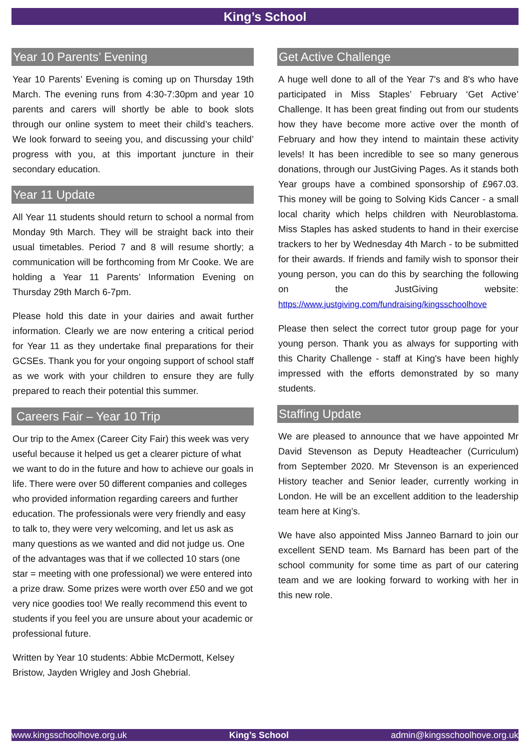King’s School
Year 10 Parents’ Evening
Year 10 Parents’ Evening is coming up on Thursday 19th March. The evening runs from 4:30-7:30pm and year 10 parents and carers will shortly be able to book slots through our online system to meet their child’s teachers. We look forward to seeing you, and discussing your child’ progress with you, at this important juncture in their secondary education.
Year 11 Update
All Year 11 students should return to school a normal from Monday 9th March. They will be straight back into their usual timetables. Period 7 and 8 will resume shortly; a communication will be forthcoming from Mr Cooke. We are holding a Year 11 Parents’ Information Evening on Thursday 29th March 6-7pm.
Please hold this date in your dairies and await further information. Clearly we are now entering a critical period for Year 11 as they undertake final preparations for their GCSEs. Thank you for your ongoing support of school staff as we work with your children to ensure they are fully prepared to reach their potential this summer.
Careers Fair – Year 10 Trip
Our trip to the Amex (Career City Fair) this week was very useful because it helped us get a clearer picture of what we want to do in the future and how to achieve our goals in life. There were over 50 different companies and colleges who provided information regarding careers and further education. The professionals were very friendly and easy to talk to, they were very welcoming, and let us ask as many questions as we wanted and did not judge us. One of the advantages was that if we collected 10 stars (one star = meeting with one professional) we were entered into a prize draw. Some prizes were worth over £50 and we got very nice goodies too! We really recommend this event to students if you feel you are unsure about your academic or professional future.
Written by Year 10 students: Abbie McDermott, Kelsey Bristow, Jayden Wrigley and Josh Ghebrial.
Get Active Challenge
A huge well done to all of the Year 7's and 8's who have participated in Miss Staples’ February ‘Get Active’ Challenge. It has been great finding out from our students how they have become more active over the month of February and how they intend to maintain these activity levels! It has been incredible to see so many generous donations, through our JustGiving Pages. As it stands both Year groups have a combined sponsorship of £967.03. This money will be going to Solving Kids Cancer - a small local charity which helps children with Neuroblastoma. Miss Staples has asked students to hand in their exercise trackers to her by Wednesday 4th March - to be submitted for their awards. If friends and family wish to sponsor their young person, you can do this by searching the following on the JustGiving website: https://www.justgiving.com/fundraising/kingsschoolhove
Please then select the correct tutor group page for your young person. Thank you as always for supporting with this Charity Challenge - staff at King's have been highly impressed with the efforts demonstrated by so many students.
Staffing Update
We are pleased to announce that we have appointed Mr David Stevenson as Deputy Headteacher (Curriculum) from September 2020. Mr Stevenson is an experienced History teacher and Senior leader, currently working in London. He will be an excellent addition to the leadership team here at King’s.
We have also appointed Miss Janneo Barnard to join our excellent SEND team. Ms Barnard has been part of the school community for some time as part of our catering team and we are looking forward to working with her in this new role.
www.kingsschoolhove.org.uk King’s School admin@kingsschoolhove.org.uk